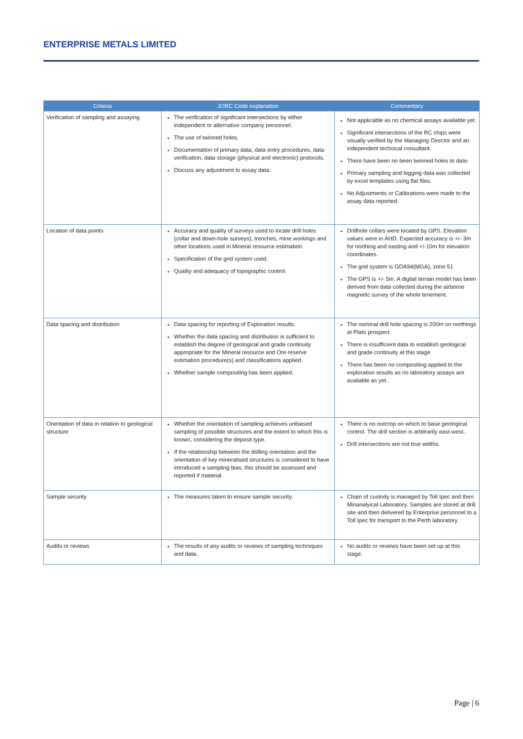ENTERPRISE METALS LIMITED
| Criteria | JORC Code explanation | Commentary |
| --- | --- | --- |
| Verification of sampling and assaying | The verification of significant intersections by either independent or alternative company personnel. The use of twinned holes. Documentation of primary data, data entry procedures, data verification, data storage (physical and electronic) protocols. Discuss any adjustment to assay data. | Not applicable as no chemical assays available yet. Significant intersections of the RC chips were visually verified by the Managing Director and an independent technical consultant. There have been no been twinned holes to date. Primary sampling and logging data was collected by excel templates using flat files. No Adjustments or Calibrations were made to the assay data reported. |
| Location of data points | Accuracy and quality of surveys used to locate drill holes (collar and down-hole surveys), trenches, mine workings and other locations used in Mineral resource estimation. Specification of the grid system used. Quality and adequacy of topographic control. | Drillhole collars were located by GPS. Elevation values were in AHD. Expected accuracy is +/- 3m for northing and easting and +/-10m for elevation coordinates. The grid system is GDA94(MGA), zone 51 The GPS is +/- 5m. A digital terrain model has been derived from data collected during the airborne magnetic survey of the whole tenement. |
| Data spacing and distribution | Data spacing for reporting of Exploration results. Whether the data spacing and distribution is sufficient to establish the degree of geological and grade continuity appropriate for the Mineral resource and Ore reserve estimation procedure(s) and classifications applied. Whether sample compositing has been applied. | The nominal drill hole spacing is 200m on northings at Plato prospect. There is insufficient data to establish geological and grade continuity at this stage. There has been no compositing applied to the exploration results as no laboratory assays are available as yet. |
| Orientation of data in relation to geological structure | Whether the orientation of sampling achieves unbiased sampling of possible structures and the extent to which this is known, considering the deposit type. If the relationship between the drilling orientation and the orientation of key mineralised structures is considered to have introduced a sampling bias, this should be assessed and reported if material. | There is no outcrop on which to base geological control. The drill section is arbitrarily east-west.. Drill intersections are not true widths. |
| Sample security | The measures taken to ensure sample security. | Chain of custody is managed by Toll Ipec and then Minanalyical Laboratory. Samples are stored at drill site and then delivered by Enterprise personnel to a Toll Ipec for transport to the Perth laboratory. |
| Audits or reviews | The results of any audits or reviews of sampling techniques and data. | No audits or reviews have been set up at this stage. |
Page | 6